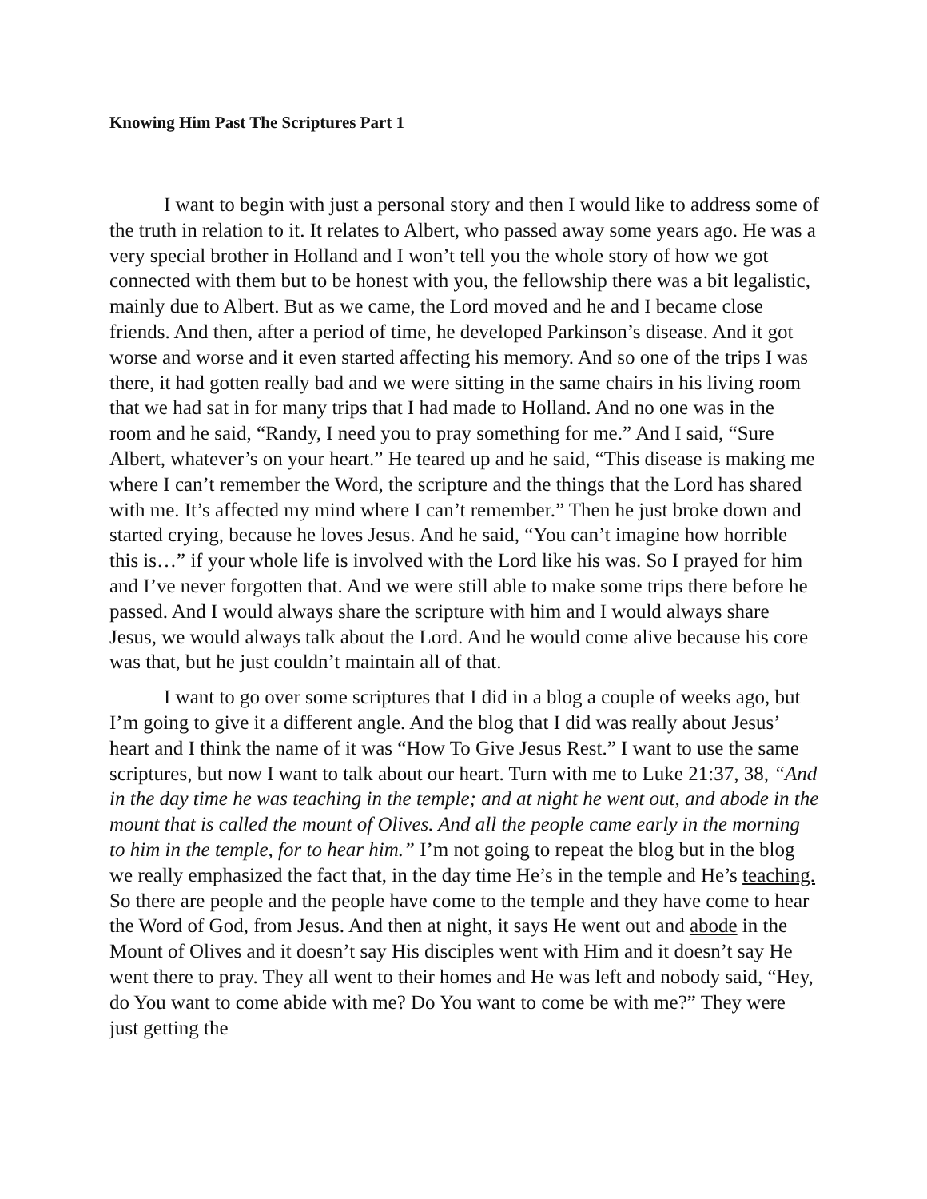Knowing Him Past The Scriptures Part 1
I want to begin with just a personal story and then I would like to address some of the truth in relation to it. It relates to Albert, who passed away some years ago. He was a very special brother in Holland and I won’t tell you the whole story of how we got connected with them but to be honest with you, the fellowship there was a bit legalistic, mainly due to Albert. But as we came, the Lord moved and he and I became close friends. And then, after a period of time, he developed Parkinson’s disease. And it got worse and worse and it even started affecting his memory. And so one of the trips I was there, it had gotten really bad and we were sitting in the same chairs in his living room that we had sat in for many trips that I had made to Holland. And no one was in the room and he said, “Randy, I need you to pray something for me.” And I said, “Sure Albert, whatever’s on your heart.” He teared up and he said, “This disease is making me where I can’t remember the Word, the scripture and the things that the Lord has shared with me. It’s affected my mind where I can’t remember.” Then he just broke down and started crying, because he loves Jesus. And he said, “You can’t imagine how horrible this is…” if your whole life is involved with the Lord like his was. So I prayed for him and I’ve never forgotten that. And we were still able to make some trips there before he passed. And I would always share the scripture with him and I would always share Jesus, we would always talk about the Lord. And he would come alive because his core was that, but he just couldn’t maintain all of that.
I want to go over some scriptures that I did in a blog a couple of weeks ago, but I’m going to give it a different angle. And the blog that I did was really about Jesus’ heart and I think the name of it was “How To Give Jesus Rest.” I want to use the same scriptures, but now I want to talk about our heart. Turn with me to Luke 21:37, 38, “And in the day time he was teaching in the temple; and at night he went out, and abode in the mount that is called the mount of Olives. And all the people came early in the morning to him in the temple, for to hear him.” I’m not going to repeat the blog but in the blog we really emphasized the fact that, in the day time He’s in the temple and He’s teaching. So there are people and the people have come to the temple and they have come to hear the Word of God, from Jesus. And then at night, it says He went out and abode in the Mount of Olives and it doesn’t say His disciples went with Him and it doesn’t say He went there to pray. They all went to their homes and He was left and nobody said, “Hey, do You want to come abide with me? Do You want to come be with me?” They were just getting the